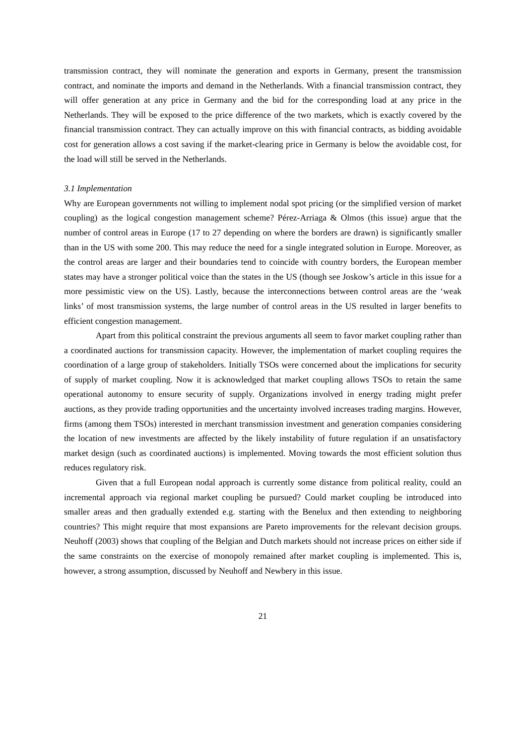transmission contract, they will nominate the generation and exports in Germany, present the transmission contract, and nominate the imports and demand in the Netherlands. With a financial transmission contract, they will offer generation at any price in Germany and the bid for the corresponding load at any price in the Netherlands. They will be exposed to the price difference of the two markets, which is exactly covered by the financial transmission contract. They can actually improve on this with financial contracts, as bidding avoidable cost for generation allows a cost saving if the market-clearing price in Germany is below the avoidable cost, for the load will still be served in the Netherlands.
3.1 Implementation
Why are European governments not willing to implement nodal spot pricing (or the simplified version of market coupling) as the logical congestion management scheme? Pérez-Arriaga & Olmos (this issue) argue that the number of control areas in Europe (17 to 27 depending on where the borders are drawn) is significantly smaller than in the US with some 200. This may reduce the need for a single integrated solution in Europe. Moreover, as the control areas are larger and their boundaries tend to coincide with country borders, the European member states may have a stronger political voice than the states in the US (though see Joskow’s article in this issue for a more pessimistic view on the US). Lastly, because the interconnections between control areas are the ‘weak links’ of most transmission systems, the large number of control areas in the US resulted in larger benefits to efficient congestion management.
Apart from this political constraint the previous arguments all seem to favor market coupling rather than a coordinated auctions for transmission capacity. However, the implementation of market coupling requires the coordination of a large group of stakeholders. Initially TSOs were concerned about the implications for security of supply of market coupling. Now it is acknowledged that market coupling allows TSOs to retain the same operational autonomy to ensure security of supply. Organizations involved in energy trading might prefer auctions, as they provide trading opportunities and the uncertainty involved increases trading margins. However, firms (among them TSOs) interested in merchant transmission investment and generation companies considering the location of new investments are affected by the likely instability of future regulation if an unsatisfactory market design (such as coordinated auctions) is implemented. Moving towards the most efficient solution thus reduces regulatory risk.
Given that a full European nodal approach is currently some distance from political reality, could an incremental approach via regional market coupling be pursued? Could market coupling be introduced into smaller areas and then gradually extended e.g. starting with the Benelux and then extending to neighboring countries? This might require that most expansions are Pareto improvements for the relevant decision groups. Neuhoff (2003) shows that coupling of the Belgian and Dutch markets should not increase prices on either side if the same constraints on the exercise of monopoly remained after market coupling is implemented. This is, however, a strong assumption, discussed by Neuhoff and Newbery in this issue.
21